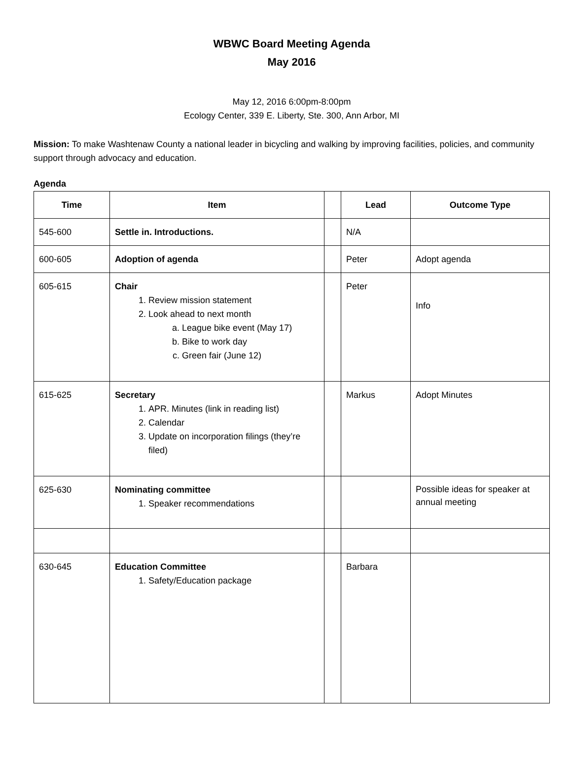WBWC Board Meeting Agenda
May 2016
May 12, 2016 6:00pm-8:00pm
Ecology Center, 339 E. Liberty, Ste. 300, Ann Arbor, MI
Mission: To make Washtenaw County a national leader in bicycling and walking by improving facilities, policies, and community support through advocacy and education.
Agenda
| Time | Item | | Lead | Outcome Type |
| --- | --- | --- | --- | --- |
| 545-600 | Settle in. Introductions. | | N/A | |
| 600-605 | Adoption of agenda | | Peter | Adopt agenda |
| 605-615 | Chair 1. Review mission statement 2. Look ahead to next month a. League bike event (May 17) b. Bike to work day c. Green fair (June 12) | | Peter | Info |
| 615-625 | Secretary 1. APR. Minutes (link in reading list) 2. Calendar 3. Update on incorporation filings (they’re filed) | | Markus | Adopt Minutes |
| 625-630 | Nominating committee 1. Speaker recommendations | | | Possible ideas for speaker at annual meeting |
| 630-645 | Education Committee 1. Safety/Education package | | Barbara | |